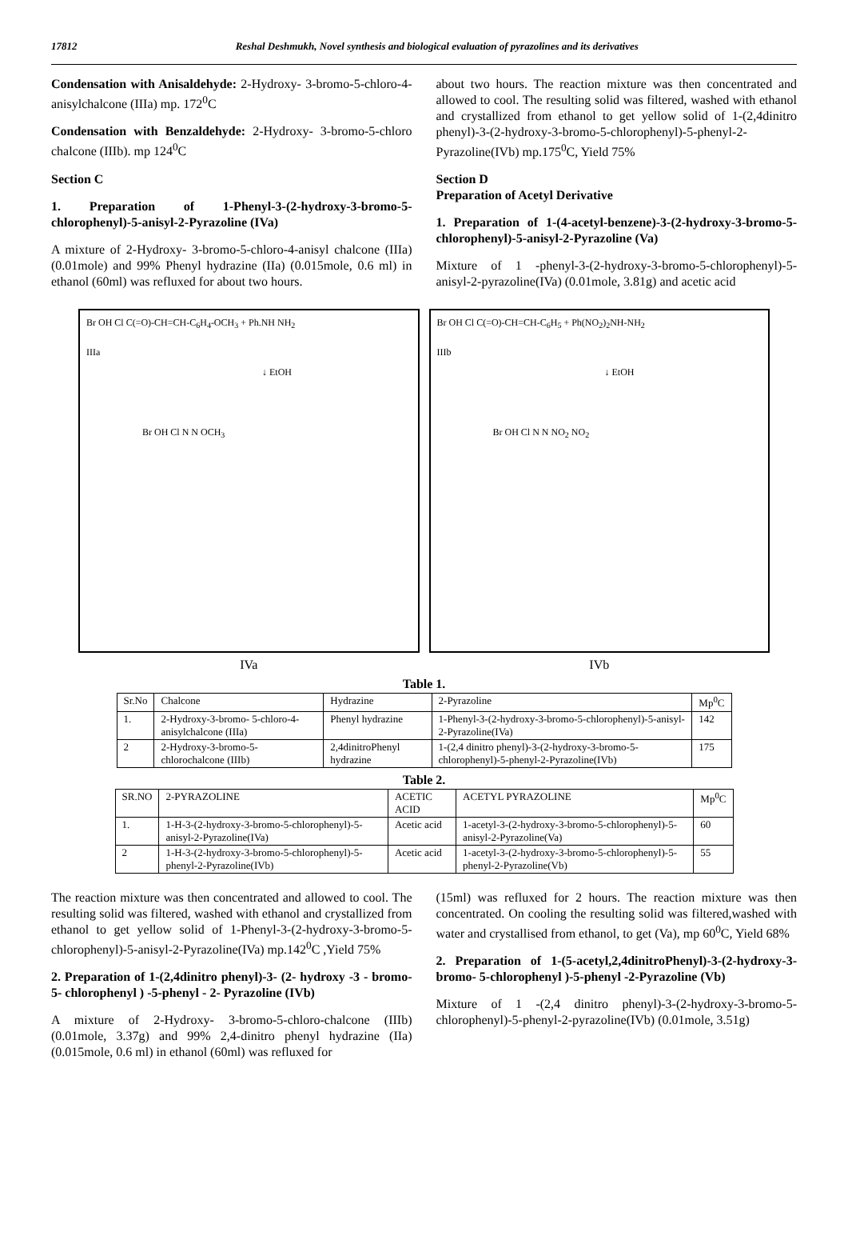17812 Reshal Deshmukh, Novel synthesis and biological evaluation of pyrazolines and its derivatives
Condensation with Anisaldehyde: 2-Hydroxy- 3-bromo-5-chloro-4-anisylchalcone (IIIa) mp. 172<sup>0</sup>C
Condensation with Benzaldehyde: 2-Hydroxy- 3-bromo-5-chloro chalcone (IIIb). mp 124<sup>0</sup>C
Section C
1. Preparation of 1-Phenyl-3-(2-hydroxy-3-bromo-5-chlorophenyl)-5-anisyl-2-Pyrazoline (IVa)
A mixture of 2-Hydroxy- 3-bromo-5-chloro-4-anisyl chalcone (IIIa) (0.01mole) and 99% Phenyl hydrazine (IIa) (0.015mole, 0.6 ml) in ethanol (60ml) was refluxed for about two hours.
about two hours. The reaction mixture was then concentrated and allowed to cool. The resulting solid was filtered, washed with ethanol and crystallized from ethanol to get yellow solid of 1-(2,4dinitro phenyl)-3-(2-hydroxy-3-bromo-5-chlorophenyl)-5-phenyl-2-Pyrazoline(IVb) mp.175<sup>0</sup>C, Yield 75%
Section D
Preparation of Acetyl Derivative
1. Preparation of 1-(4-acetyl-benzene)-3-(2-hydroxy-3-bromo-5-chlorophenyl)-5-anisyl-2-Pyrazoline (Va)
Mixture of 1 -phenyl-3-(2-hydroxy-3-bromo-5-chlorophenyl)-5-anisyl-2-pyrazoline(IVa) (0.01mole, 3.81g) and acetic acid
Br OH Cl C(=O)-CH=CH-C<sub>6</sub>H<sub>4</sub>-OCH<sub>3</sub> + Ph.NH NH<sub>2</sub>
IIIa
↓ EtOH
Br OH Cl N N OCH<sub>3</sub>
IVa
Br OH Cl C(=O)-CH=CH-C<sub>6</sub>H<sub>5</sub> + Ph(NO<sub>2</sub>)<sub>2</sub>NH-NH<sub>2</sub>
IIIb
↓ EtOH
Br OH Cl N N NO<sub>2</sub> NO<sub>2</sub>
IVb
Table 1.
| Sr.No | Chalcone | Hydrazine | 2-Pyrazoline | Mp<sup>0</sup>C |
| --- | --- | --- | --- | --- |
| 1. | 2-Hydroxy-3-bromo- 5-chloro-4-anisylchalcone (IIIa) | Phenyl hydrazine | 1-Phenyl-3-(2-hydroxy-3-bromo-5-chlorophenyl)-5-anisyl-2-Pyrazoline(IVa) | 142 |
| 2 | 2-Hydroxy-3-bromo-5-chlorochalcone (IIIb) | 2,4dinitroPhenyl hydrazine | 1-(2,4 dinitro phenyl)-3-(2-hydroxy-3-bromo-5-chlorophenyl)-5-phenyl-2-Pyrazoline(IVb) | 175 |
Table 2.
| SR.NO | 2-PYRAZOLINE | ACETIC ACID | ACETYL PYRAZOLINE | Mp<sup>0</sup>C |
| --- | --- | --- | --- | --- |
| 1. | 1-H-3-(2-hydroxy-3-bromo-5-chlorophenyl)-5-anisyl-2-Pyrazoline(IVa) | Acetic acid | 1-acetyl-3-(2-hydroxy-3-bromo-5-chlorophenyl)-5-anisyl-2-Pyrazoline(Va) | 60 |
| 2 | 1-H-3-(2-hydroxy-3-bromo-5-chlorophenyl)-5-phenyl-2-Pyrazoline(IVb) | Acetic acid | 1-acetyl-3-(2-hydroxy-3-bromo-5-chlorophenyl)-5-phenyl-2-Pyrazoline(Vb) | 55 |
The reaction mixture was then concentrated and allowed to cool. The resulting solid was filtered, washed with ethanol and crystallized from ethanol to get yellow solid of 1-Phenyl-3-(2-hydroxy-3-bromo-5-chlorophenyl)-5-anisyl-2-Pyrazoline(IVa) mp.142<sup>0</sup>C ,Yield 75%
2. Preparation of 1-(2,4dinitro phenyl)-3- (2- hydroxy -3 - bromo- 5- chlorophenyl ) -5-phenyl - 2- Pyrazoline (IVb)
A mixture of 2-Hydroxy- 3-bromo-5-chloro-chalcone (IIIb) (0.01mole, 3.37g) and 99% 2,4-dinitro phenyl hydrazine (IIa) (0.015mole, 0.6 ml) in ethanol (60ml) was refluxed for
(15ml) was refluxed for 2 hours. The reaction mixture was then concentrated. On cooling the resulting solid was filtered,washed with water and crystallised from ethanol, to get (Va), mp 60<sup>0</sup>C, Yield 68%
2. Preparation of 1-(5-acetyl,2,4dinitroPhenyl)-3-(2-hydroxy-3-bromo- 5-chlorophenyl )-5-phenyl -2-Pyrazoline (Vb)
Mixture of 1 -(2,4 dinitro phenyl)-3-(2-hydroxy-3-bromo-5-chlorophenyl)-5-phenyl-2-pyrazoline(IVb) (0.01mole, 3.51g)